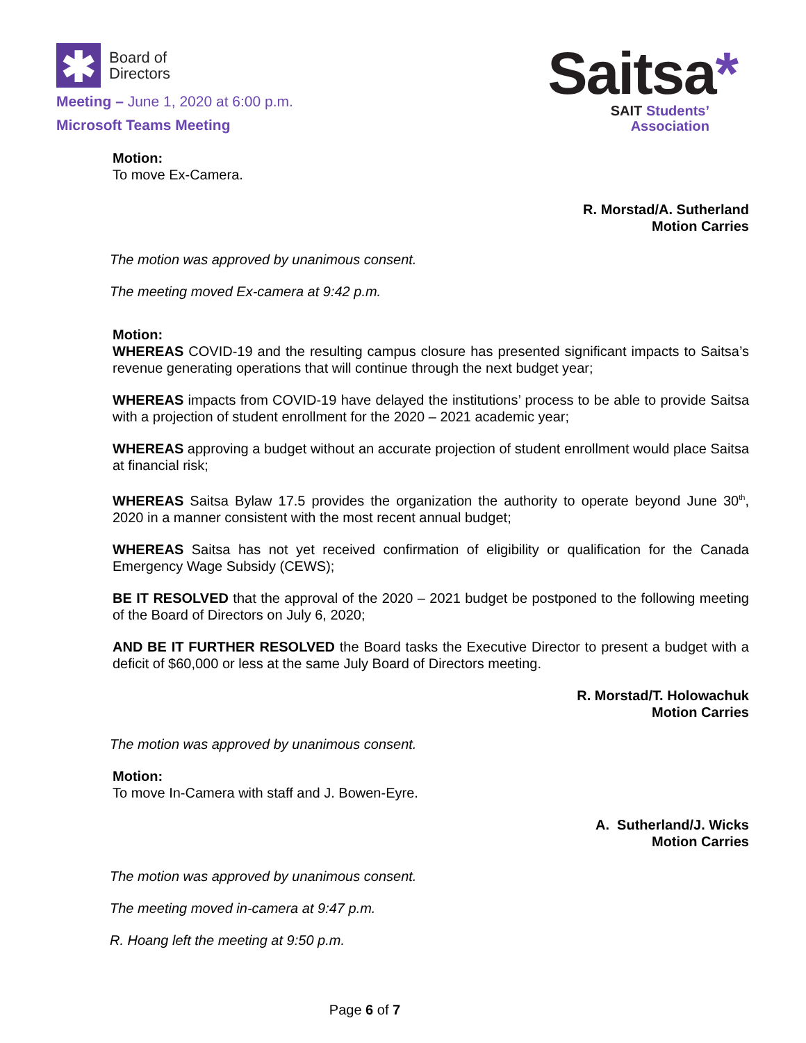✱
Board of
Directors
Meeting – June 1, 2020 at 6:00 p.m.
Microsoft Teams Meeting
Saitsa*
SAIT Students’
Association
Motion:
To move Ex-Camera.
R. Morstad/A. Sutherland
Motion Carries
The motion was approved by unanimous consent.
The meeting moved Ex-camera at 9:42 p.m.
Motion:
WHEREAS COVID-19 and the resulting campus closure has presented significant impacts to Saitsa’s revenue generating operations that will continue through the next budget year;
WHEREAS impacts from COVID-19 have delayed the institutions’ process to be able to provide Saitsa with a projection of student enrollment for the 2020 – 2021 academic year;
WHEREAS approving a budget without an accurate projection of student enrollment would place Saitsa at financial risk;
WHEREAS Saitsa Bylaw 17.5 provides the organization the authority to operate beyond June 30<sup>th</sup>, 2020 in a manner consistent with the most recent annual budget;
WHEREAS Saitsa has not yet received confirmation of eligibility or qualification for the Canada Emergency Wage Subsidy (CEWS);
BE IT RESOLVED that the approval of the 2020 – 2021 budget be postponed to the following meeting of the Board of Directors on July 6, 2020;
AND BE IT FURTHER RESOLVED the Board tasks the Executive Director to present a budget with a deficit of $60,000 or less at the same July Board of Directors meeting.
R. Morstad/T. Holowachuk
Motion Carries
The motion was approved by unanimous consent.
Motion:
To move In-Camera with staff and J. Bowen-Eyre.
A. Sutherland/J. Wicks
Motion Carries
The motion was approved by unanimous consent.
The meeting moved in-camera at 9:47 p.m.
R. Hoang left the meeting at 9:50 p.m.
Page 6 of 7